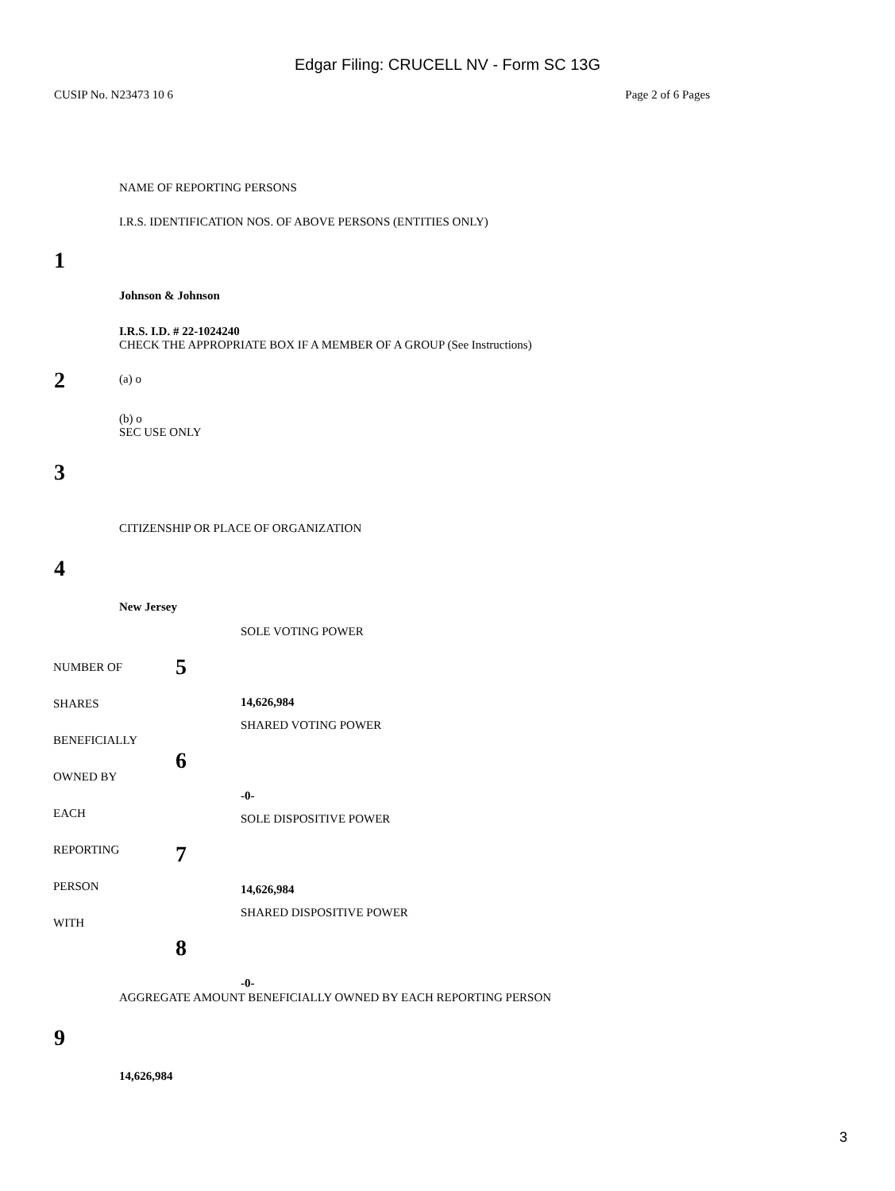Edgar Filing: CRUCELL NV - Form SC 13G
CUSIP No. N23473 10 6 Page 2 of 6 Pages
NAME OF REPORTING PERSONS
I.R.S. IDENTIFICATION NOS. OF ABOVE PERSONS (ENTITIES ONLY)
1
Johnson & Johnson
I.R.S. I.D. # 22-1024240
CHECK THE APPROPRIATE BOX IF A MEMBER OF A GROUP (See Instructions)
2
(a) o
(b) o
SEC USE ONLY
3
CITIZENSHIP OR PLACE OF ORGANIZATION
4
New Jersey
| NUMBER OF SHARES BENEFICIALLY OWNED BY EACH REPORTING PERSON WITH | | SOLE VOTING POWER 5 14,626,984 |
| | | SHARED VOTING POWER 6 -0- |
| | | SOLE DISPOSITIVE POWER 7 14,626,984 |
| | | SHARED DISPOSITIVE POWER 8 -0- |
AGGREGATE AMOUNT BENEFICIALLY OWNED BY EACH REPORTING PERSON
9
14,626,984
3